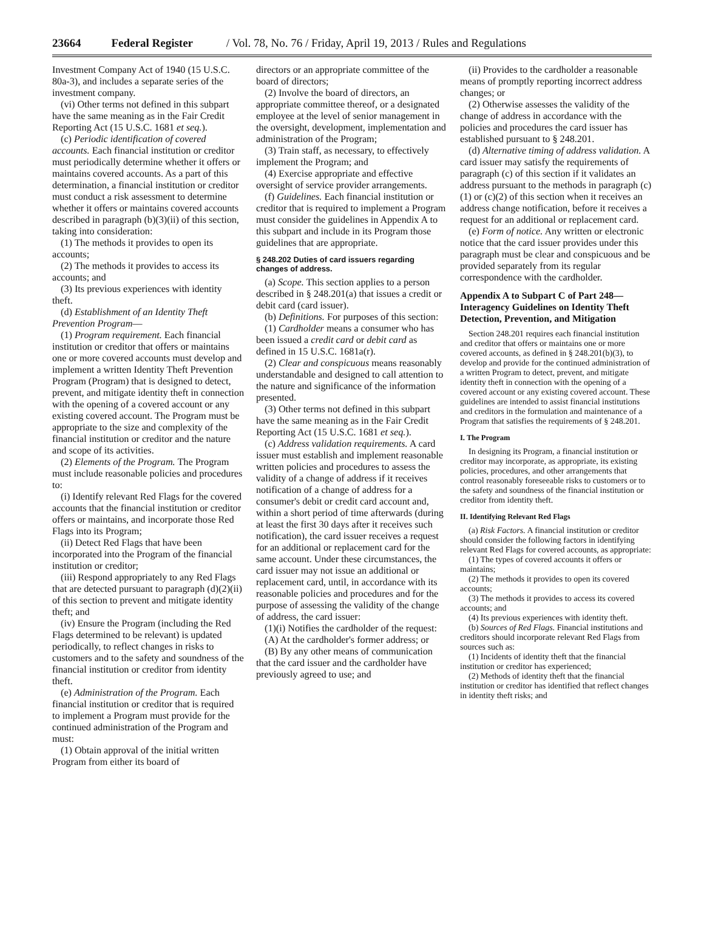23664 Federal Register / Vol. 78, No. 76 / Friday, April 19, 2013 / Rules and Regulations
Investment Company Act of 1940 (15 U.S.C. 80a-3), and includes a separate series of the investment company.
(vi) Other terms not defined in this subpart have the same meaning as in the Fair Credit Reporting Act (15 U.S.C. 1681 et seq.).
(c) Periodic identification of covered accounts. Each financial institution or creditor must periodically determine whether it offers or maintains covered accounts. As a part of this determination, a financial institution or creditor must conduct a risk assessment to determine whether it offers or maintains covered accounts described in paragraph (b)(3)(ii) of this section, taking into consideration:
(1) The methods it provides to open its accounts;
(2) The methods it provides to access its accounts; and
(3) Its previous experiences with identity theft.
(d) Establishment of an Identity Theft Prevention Program—
(1) Program requirement. Each financial institution or creditor that offers or maintains one or more covered accounts must develop and implement a written Identity Theft Prevention Program (Program) that is designed to detect, prevent, and mitigate identity theft in connection with the opening of a covered account or any existing covered account. The Program must be appropriate to the size and complexity of the financial institution or creditor and the nature and scope of its activities.
(2) Elements of the Program. The Program must include reasonable policies and procedures to:
(i) Identify relevant Red Flags for the covered accounts that the financial institution or creditor offers or maintains, and incorporate those Red Flags into its Program;
(ii) Detect Red Flags that have been incorporated into the Program of the financial institution or creditor;
(iii) Respond appropriately to any Red Flags that are detected pursuant to paragraph (d)(2)(ii) of this section to prevent and mitigate identity theft; and
(iv) Ensure the Program (including the Red Flags determined to be relevant) is updated periodically, to reflect changes in risks to customers and to the safety and soundness of the financial institution or creditor from identity theft.
(e) Administration of the Program. Each financial institution or creditor that is required to implement a Program must provide for the continued administration of the Program and must:
(1) Obtain approval of the initial written Program from either its board of
directors or an appropriate committee of the board of directors;
(2) Involve the board of directors, an appropriate committee thereof, or a designated employee at the level of senior management in the oversight, development, implementation and administration of the Program;
(3) Train staff, as necessary, to effectively implement the Program; and
(4) Exercise appropriate and effective oversight of service provider arrangements.
(f) Guidelines. Each financial institution or creditor that is required to implement a Program must consider the guidelines in Appendix A to this subpart and include in its Program those guidelines that are appropriate.
§ 248.202 Duties of card issuers regarding changes of address.
(a) Scope. This section applies to a person described in § 248.201(a) that issues a credit or debit card (card issuer).
(b) Definitions. For purposes of this section:
(1) Cardholder means a consumer who has been issued a credit card or debit card as defined in 15 U.S.C. 1681a(r).
(2) Clear and conspicuous means reasonably understandable and designed to call attention to the nature and significance of the information presented.
(3) Other terms not defined in this subpart have the same meaning as in the Fair Credit Reporting Act (15 U.S.C. 1681 et seq.).
(c) Address validation requirements. A card issuer must establish and implement reasonable written policies and procedures to assess the validity of a change of address if it receives notification of a change of address for a consumer's debit or credit card account and, within a short period of time afterwards (during at least the first 30 days after it receives such notification), the card issuer receives a request for an additional or replacement card for the same account. Under these circumstances, the card issuer may not issue an additional or replacement card, until, in accordance with its reasonable policies and procedures and for the purpose of assessing the validity of the change of address, the card issuer:
(1)(i) Notifies the cardholder of the request:
(A) At the cardholder's former address; or
(B) By any other means of communication that the card issuer and the cardholder have previously agreed to use; and
(ii) Provides to the cardholder a reasonable means of promptly reporting incorrect address changes; or
(2) Otherwise assesses the validity of the change of address in accordance with the policies and procedures the card issuer has established pursuant to § 248.201.
(d) Alternative timing of address validation. A card issuer may satisfy the requirements of paragraph (c) of this section if it validates an address pursuant to the methods in paragraph (c)(1) or (c)(2) of this section when it receives an address change notification, before it receives a request for an additional or replacement card.
(e) Form of notice. Any written or electronic notice that the card issuer provides under this paragraph must be clear and conspicuous and be provided separately from its regular correspondence with the cardholder.
Appendix A to Subpart C of Part 248—Interagency Guidelines on Identity Theft Detection, Prevention, and Mitigation
Section 248.201 requires each financial institution and creditor that offers or maintains one or more covered accounts, as defined in § 248.201(b)(3), to develop and provide for the continued administration of a written Program to detect, prevent, and mitigate identity theft in connection with the opening of a covered account or any existing covered account. These guidelines are intended to assist financial institutions and creditors in the formulation and maintenance of a Program that satisfies the requirements of § 248.201.
I. The Program
In designing its Program, a financial institution or creditor may incorporate, as appropriate, its existing policies, procedures, and other arrangements that control reasonably foreseeable risks to customers or to the safety and soundness of the financial institution or creditor from identity theft.
II. Identifying Relevant Red Flags
(a) Risk Factors. A financial institution or creditor should consider the following factors in identifying relevant Red Flags for covered accounts, as appropriate:
(1) The types of covered accounts it offers or maintains;
(2) The methods it provides to open its covered accounts;
(3) The methods it provides to access its covered accounts; and
(4) Its previous experiences with identity theft.
(b) Sources of Red Flags. Financial institutions and creditors should incorporate relevant Red Flags from sources such as:
(1) Incidents of identity theft that the financial institution or creditor has experienced;
(2) Methods of identity theft that the financial institution or creditor has identified that reflect changes in identity theft risks; and